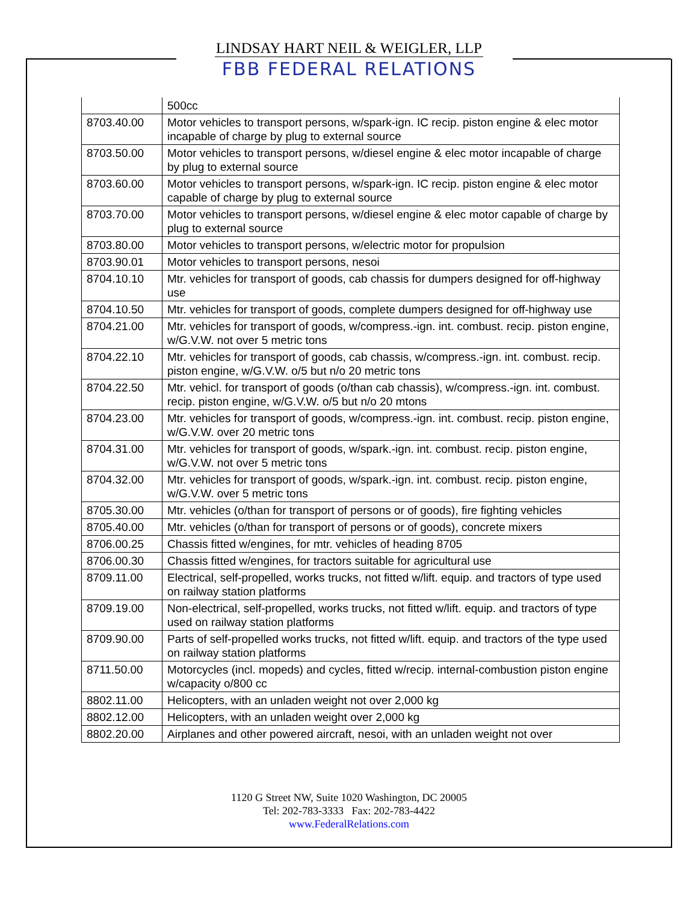LINDSAY HART NEIL & WEIGLER, LLP
FBB FEDERAL RELATIONS
| | 500cc |
| 8703.40.00 | Motor vehicles to transport persons, w/spark-ign. IC recip. piston engine & elec motor incapable of charge by plug to external source |
| 8703.50.00 | Motor vehicles to transport persons, w/diesel engine & elec motor incapable of charge by plug to external source |
| 8703.60.00 | Motor vehicles to transport persons, w/spark-ign. IC recip. piston engine & elec motor capable of charge by plug to external source |
| 8703.70.00 | Motor vehicles to transport persons, w/diesel engine & elec motor capable of charge by plug to external source |
| 8703.80.00 | Motor vehicles to transport persons, w/electric motor for propulsion |
| 8703.90.01 | Motor vehicles to transport persons, nesoi |
| 8704.10.10 | Mtr. vehicles for transport of goods, cab chassis for dumpers designed for off-highway use |
| 8704.10.50 | Mtr. vehicles for transport of goods, complete dumpers designed for off-highway use |
| 8704.21.00 | Mtr. vehicles for transport of goods, w/compress.-ign. int. combust. recip. piston engine, w/G.V.W. not over 5 metric tons |
| 8704.22.10 | Mtr. vehicles for transport of goods, cab chassis, w/compress.-ign. int. combust. recip. piston engine, w/G.V.W. o/5 but n/o 20 metric tons |
| 8704.22.50 | Mtr. vehicl. for transport of goods (o/than cab chassis), w/compress.-ign. int. combust. recip. piston engine, w/G.V.W. o/5 but n/o 20 mtons |
| 8704.23.00 | Mtr. vehicles for transport of goods, w/compress.-ign. int. combust. recip. piston engine, w/G.V.W. over 20 metric tons |
| 8704.31.00 | Mtr. vehicles for transport of goods, w/spark.-ign. int. combust. recip. piston engine, w/G.V.W. not over 5 metric tons |
| 8704.32.00 | Mtr. vehicles for transport of goods, w/spark.-ign. int. combust. recip. piston engine, w/G.V.W. over 5 metric tons |
| 8705.30.00 | Mtr. vehicles (o/than for transport of persons or of goods), fire fighting vehicles |
| 8705.40.00 | Mtr. vehicles (o/than for transport of persons or of goods), concrete mixers |
| 8706.00.25 | Chassis fitted w/engines, for mtr. vehicles of heading 8705 |
| 8706.00.30 | Chassis fitted w/engines, for tractors suitable for agricultural use |
| 8709.11.00 | Electrical, self-propelled, works trucks, not fitted w/lift. equip. and tractors of type used on railway station platforms |
| 8709.19.00 | Non-electrical, self-propelled, works trucks, not fitted w/lift. equip. and tractors of type used on railway station platforms |
| 8709.90.00 | Parts of self-propelled works trucks, not fitted w/lift. equip. and tractors of the type used on railway station platforms |
| 8711.50.00 | Motorcycles (incl. mopeds) and cycles, fitted w/recip. internal-combustion piston engine w/capacity o/800 cc |
| 8802.11.00 | Helicopters, with an unladen weight not over 2,000 kg |
| 8802.12.00 | Helicopters, with an unladen weight over 2,000 kg |
| 8802.20.00 | Airplanes and other powered aircraft, nesoi, with an unladen weight not over |
1120 G Street NW, Suite 1020 Washington, DC 20005
Tel: 202-783-3333 Fax: 202-783-4422
www.FederalRelations.com